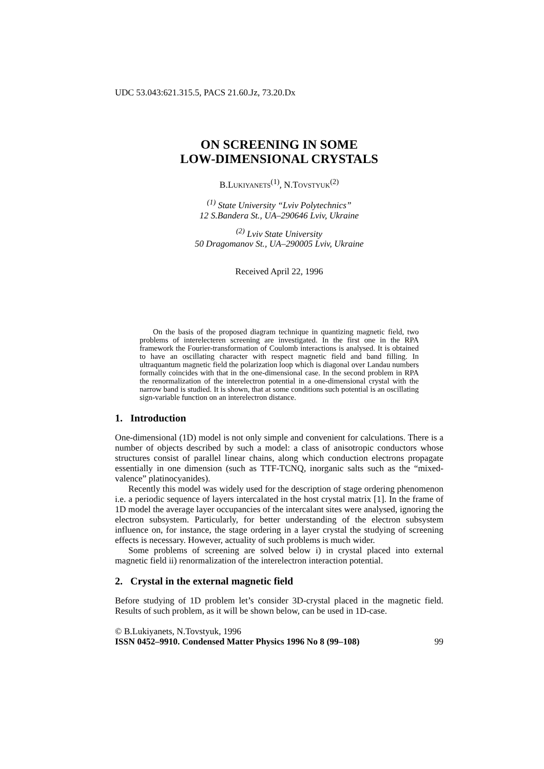UDC 53.043:621.315.5, PACS 21.60.Jz, 73.20.Dx
ON SCREENING IN SOME
LOW-DIMENSIONAL CRYSTALS
B.LUKIYANETS<sup>(1)</sup>, N.TOVSTYUK<sup>(2)</sup>
<sup>(1)</sup> State University “Lviv Polytechnics”
12 S.Bandera St., UA–290646 Lviv, Ukraine
<sup>(2)</sup> Lviv State University
50 Dragomanov St., UA–290005 Lviv, Ukraine
Received April 22, 1996
On the basis of the proposed diagram technique in quantizing magnetic field, two problems of interelecteren screening are investigated. In the first one in the RPA framework the Fourier-transformation of Coulomb interactions is analysed. It is obtained to have an oscillating character with respect magnetic field and band filling. In ultraquantum magnetic field the polarization loop which is diagonal over Landau numbers formally coincides with that in the one-dimensional case. In the second problem in RPA the renormalization of the interelectron potential in a one-dimensional crystal with the narrow band is studied. It is shown, that at some conditions such potential is an oscillating sign-variable function on an interelectron distance.
1. Introduction
One-dimensional (1D) model is not only simple and convenient for calculations. There is a number of objects described by such a model: a class of anisotropic conductors whose structures consist of parallel linear chains, along which conduction electrons propagate essentially in one dimension (such as TTF-TCNQ, inorganic salts such as the “mixed-valence” platinocyanides).
Recently this model was widely used for the description of stage ordering phenomenon i.e. a periodic sequence of layers intercalated in the host crystal matrix [1]. In the frame of 1D model the average layer occupancies of the intercalant sites were analysed, ignoring the electron subsystem. Particularly, for better understanding of the electron subsystem influence on, for instance, the stage ordering in a layer crystal the studying of screening effects is necessary. However, actuality of such problems is much wider.
Some problems of screening are solved below i) in crystal placed into external magnetic field ii) renormalization of the interelectron interaction potential.
2. Crystal in the external magnetic field
Before studying of 1D problem let’s consider 3D-crystal placed in the magnetic field. Results of such problem, as it will be shown below, can be used in 1D-case.
© B.Lukiyanets, N.Tovstyuk, 1996
ISSN 0452–9910. Condensed Matter Physics 1996 No 8 (99–108) 99